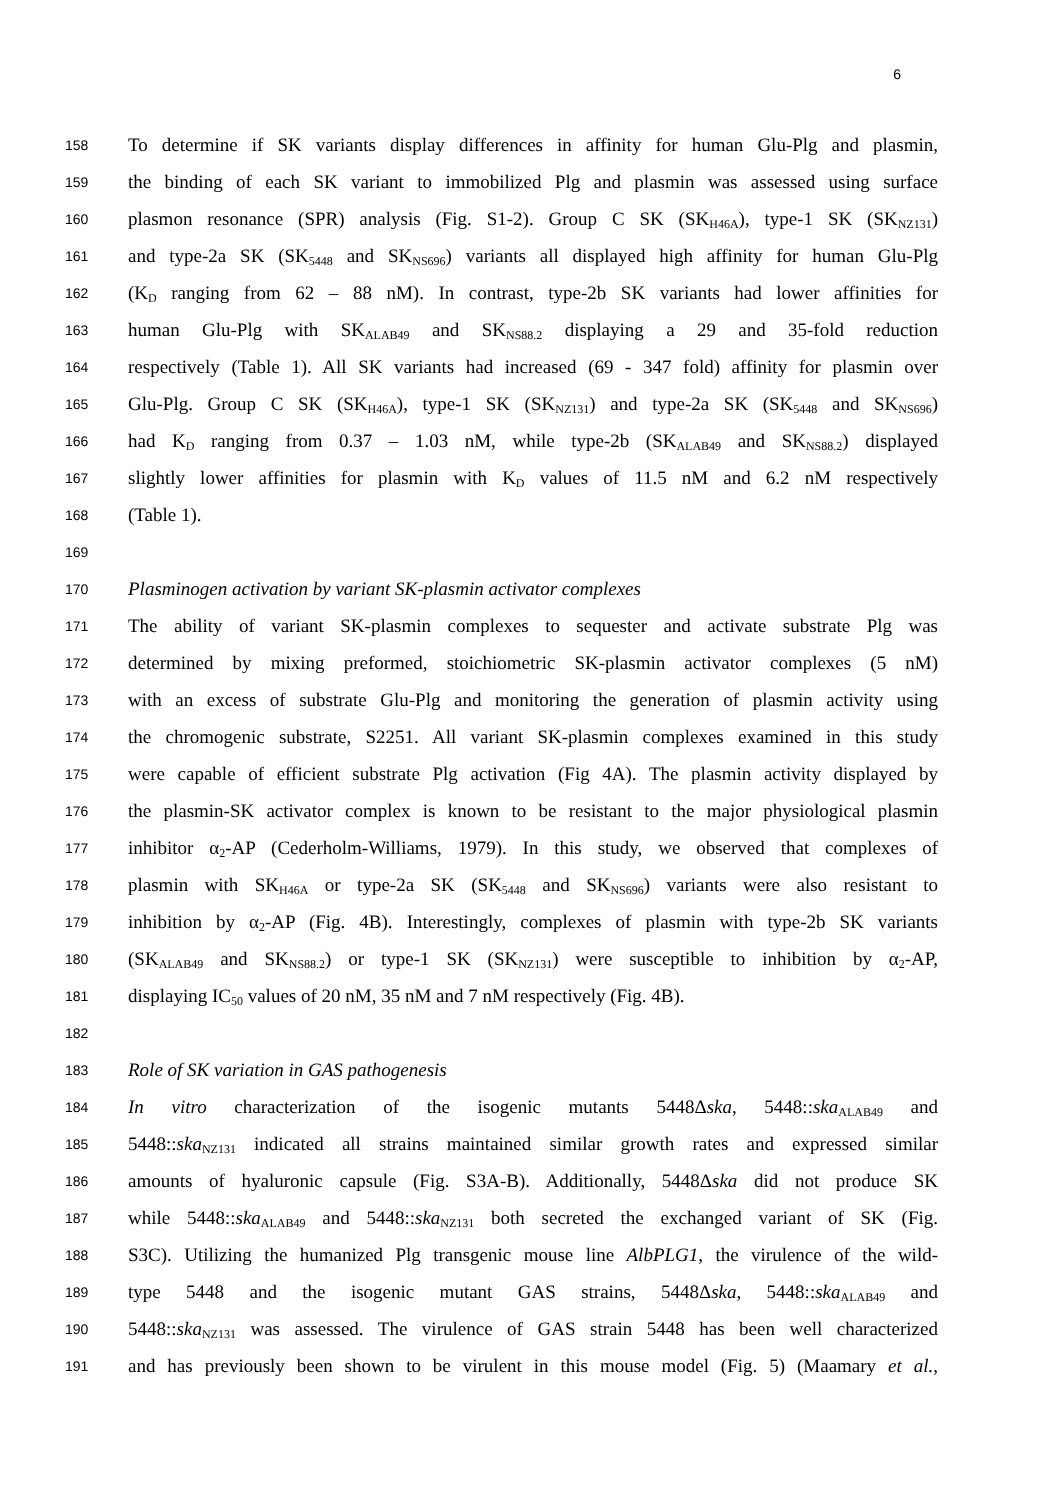6
158 To determine if SK variants display differences in affinity for human Glu-Plg and plasmin,
159 the binding of each SK variant to immobilized Plg and plasmin was assessed using surface
160 plasmon resonance (SPR) analysis (Fig. S1-2). Group C SK (SK<sub>H46A</sub>), type-1 SK (SK<sub>NZ131</sub>)
161 and type-2a SK (SK<sub>5448</sub> and SK<sub>NS696</sub>) variants all displayed high affinity for human Glu-Plg
162 (K<sub>D</sub> ranging from 62 – 88 nM). In contrast, type-2b SK variants had lower affinities for
163 human Glu-Plg with SK<sub>ALAB49</sub> and SK<sub>NS88.2</sub> displaying a 29 and 35-fold reduction
164 respectively (Table 1). All SK variants had increased (69 - 347 fold) affinity for plasmin over
165 Glu-Plg. Group C SK (SK<sub>H46A</sub>), type-1 SK (SK<sub>NZ131</sub>) and type-2a SK (SK<sub>5448</sub> and SK<sub>NS696</sub>)
166 had K<sub>D</sub> ranging from 0.37 – 1.03 nM, while type-2b (SK<sub>ALAB49</sub> and SK<sub>NS88.2</sub>) displayed
167 slightly lower affinities for plasmin with K<sub>D</sub> values of 11.5 nM and 6.2 nM respectively
168 (Table 1).
169
170 Plasminogen activation by variant SK-plasmin activator complexes
171 The ability of variant SK-plasmin complexes to sequester and activate substrate Plg was
172 determined by mixing preformed, stoichiometric SK-plasmin activator complexes (5 nM)
173 with an excess of substrate Glu-Plg and monitoring the generation of plasmin activity using
174 the chromogenic substrate, S2251. All variant SK-plasmin complexes examined in this study
175 were capable of efficient substrate Plg activation (Fig 4A). The plasmin activity displayed by
176 the plasmin-SK activator complex is known to be resistant to the major physiological plasmin
177 inhibitor α<sub>2</sub>-AP (Cederholm-Williams, 1979). In this study, we observed that complexes of
178 plasmin with SK<sub>H46A</sub> or type-2a SK (SK<sub>5448</sub> and SK<sub>NS696</sub>) variants were also resistant to
179 inhibition by α<sub>2</sub>-AP (Fig. 4B). Interestingly, complexes of plasmin with type-2b SK variants
180 (SK<sub>ALAB49</sub> and SK<sub>NS88.2</sub>) or type-1 SK (SK<sub>NZ131</sub>) were susceptible to inhibition by α<sub>2</sub>-AP,
181 displaying IC<sub>50</sub> values of 20 nM, 35 nM and 7 nM respectively (Fig. 4B).
182
183 Role of SK variation in GAS pathogenesis
184 In vitro characterization of the isogenic mutants 5448Δska, 5448::ska<sub>ALAB49</sub> and
185 5448::ska<sub>NZ131</sub> indicated all strains maintained similar growth rates and expressed similar
186 amounts of hyaluronic capsule (Fig. S3A-B). Additionally, 5448Δska did not produce SK
187 while 5448::ska<sub>ALAB49</sub> and 5448::ska<sub>NZ131</sub> both secreted the exchanged variant of SK (Fig.
188 S3C). Utilizing the humanized Plg transgenic mouse line AlbPLG1, the virulence of the wild-
189 type 5448 and the isogenic mutant GAS strains, 5448Δska, 5448::ska<sub>ALAB49</sub> and
190 5448::ska<sub>NZ131</sub> was assessed. The virulence of GAS strain 5448 has been well characterized
191 and has previously been shown to be virulent in this mouse model (Fig. 5) (Maamary et al.,